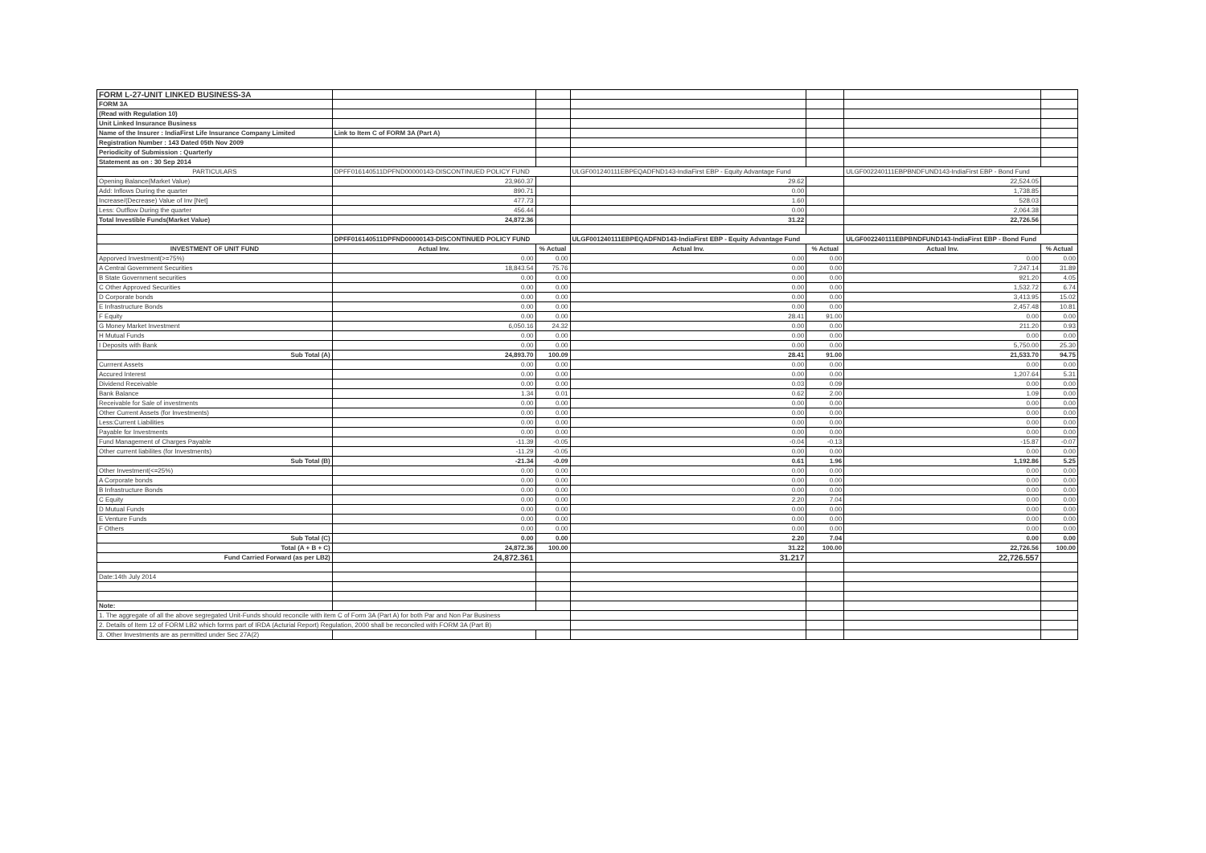| FORM L-27-UNIT LINKED BUSINESS-3A | | | | | | |
| FORM 3A | | | | | | |
| (Read with Regulation 10) | | | | | | |
| Unit Linked Insurance Business | | | | | | |
| Name of the Insurer : IndiaFirst Life Insurance Company Limited | Link to Item C of FORM 3A (Part A) | | | | | |
| Registration Number : 143 Dated 05th Nov 2009 | | | | | | |
| Periodicity of Submission : Quarterly | | | | | | |
| Statement as on : 30 Sep 2014 | | | | | | |
| PARTICULARS | DPFF016140511DPFND00000143-DISCONTINUED POLICY FUND | | ULGF001240111EBPEQADFND143-IndiaFirst EBP - Equity Advantage Fund | | ULGF002240111EBPBNDFUND143-IndiaFirst EBP - Bond Fund | |
| Opening Balance(Market Value) | 23,960.37 | | 29.62 | | 22,524.05 | |
| Add: Inflows During the quarter | 890.71 | | 0.00 | | 1,738.85 | |
| Increase/(Decrease) Value of Inv [Net] | 477.73 | | 1.60 | | 528.03 | |
| Less: Outflow During the quarter | 456.44 | | 0.00 | | 2,064.38 | |
| Total Investible Funds(Market Value) | 24,872.36 | | 31.22 | | 22,726.56 | |
| | DPFF016140511DPFND00000143-DISCONTINUED POLICY FUND | | ULGF001240111EBPEQADFND143-IndiaFirst EBP - Equity Advantage Fund | | ULGF002240111EBPBNDFUND143-IndiaFirst EBP - Bond Fund | |
| INVESTMENT OF UNIT FUND | Actual Inv. | % Actual | Actual Inv. | % Actual | Actual Inv. | % Actual |
| Apporved Investment(>=75%) | 0.00 | 0.00 | 0.00 | 0.00 | 0.00 | 0.00 |
| A Central Government Securities | 18,843.54 | 75.76 | 0.00 | 0.00 | 7,247.14 | 31.89 |
| B State Government securities | 0.00 | 0.00 | 0.00 | 0.00 | 921.20 | 4.05 |
| C Other Approved Securities | 0.00 | 0.00 | 0.00 | 0.00 | 1,532.72 | 6.74 |
| D Corporate bonds | 0.00 | 0.00 | 0.00 | 0.00 | 3,413.95 | 15.02 |
| E Infrastructure Bonds | 0.00 | 0.00 | 0.00 | 0.00 | 2,457.48 | 10.81 |
| F Equity | 0.00 | 0.00 | 28.41 | 91.00 | 0.00 | 0.00 |
| G Money Market Investment | 6,050.16 | 24.32 | 0.00 | 0.00 | 211.20 | 0.93 |
| H Mutual Funds | 0.00 | 0.00 | 0.00 | 0.00 | 0.00 | 0.00 |
| I Deposits with Bank | 0.00 | 0.00 | 0.00 | 0.00 | 5,750.00 | 25.30 |
| Sub Total (A) | 24,893.70 | 100.09 | 28.41 | 91.00 | 21,533.70 | 94.75 |
| Currrent Assets | 0.00 | 0.00 | 0.00 | 0.00 | 0.00 | 0.00 |
| Accured Interest | 0.00 | 0.00 | 0.00 | 0.00 | 1,207.64 | 5.31 |
| Dividend Receivable | 0.00 | 0.00 | 0.03 | 0.09 | 0.00 | 0.00 |
| Bank Balance | 1.34 | 0.01 | 0.62 | 2.00 | 1.09 | 0.00 |
| Receivable for Sale of investments | 0.00 | 0.00 | 0.00 | 0.00 | 0.00 | 0.00 |
| Other Current Assets (for Investments) | 0.00 | 0.00 | 0.00 | 0.00 | 0.00 | 0.00 |
| Less:Current Liabilities | 0.00 | 0.00 | 0.00 | 0.00 | 0.00 | 0.00 |
| Payable for Investments | 0.00 | 0.00 | 0.00 | 0.00 | 0.00 | 0.00 |
| Fund Management of Charges Payable | -11.39 | -0.05 | -0.04 | -0.13 | -15.87 | -0.07 |
| Other current liabilites (for Investments) | -11.29 | -0.05 | 0.00 | 0.00 | 0.00 | 0.00 |
| Sub Total (B) | -21.34 | -0.09 | 0.61 | 1.96 | 1,192.86 | 5.25 |
| Other Investment(<=25%) | 0.00 | 0.00 | 0.00 | 0.00 | 0.00 | 0.00 |
| A Corporate bonds | 0.00 | 0.00 | 0.00 | 0.00 | 0.00 | 0.00 |
| B Infrastructure Bonds | 0.00 | 0.00 | 0.00 | 0.00 | 0.00 | 0.00 |
| C Equity | 0.00 | 0.00 | 2.20 | 7.04 | 0.00 | 0.00 |
| D Mutual Funds | 0.00 | 0.00 | 0.00 | 0.00 | 0.00 | 0.00 |
| E Venture Funds | 0.00 | 0.00 | 0.00 | 0.00 | 0.00 | 0.00 |
| F Others | 0.00 | 0.00 | 0.00 | 0.00 | 0.00 | 0.00 |
| Sub Total (C) | 0.00 | 0.00 | 2.20 | 7.04 | 0.00 | 0.00 |
| Total (A + B + C) | 24,872.36 | 100.00 | 31.22 | 100.00 | 22,726.56 | 100.00 |
| Fund Carried Forward (as per LB2) | 24,872.361 | | 31.217 | | 22,726.557 | |
| Date:14th July 2014 | | | | | | |
| Note: | | | | | | |
| 1. The aggregate of all the above segregated Unit-Funds should reconcile with item C of Form 3A (Part A) for both Par and Non Par Business | | | | | | |
| 2. Details of Item 12 of FORM LB2 which forms part of IRDA (Acturial Report) Regulation, 2000 shall be reconciled with FORM 3A (Part B) | | | | | | |
| 3. Other Investments are as permitted under Sec 27A(2) | | | | | | |